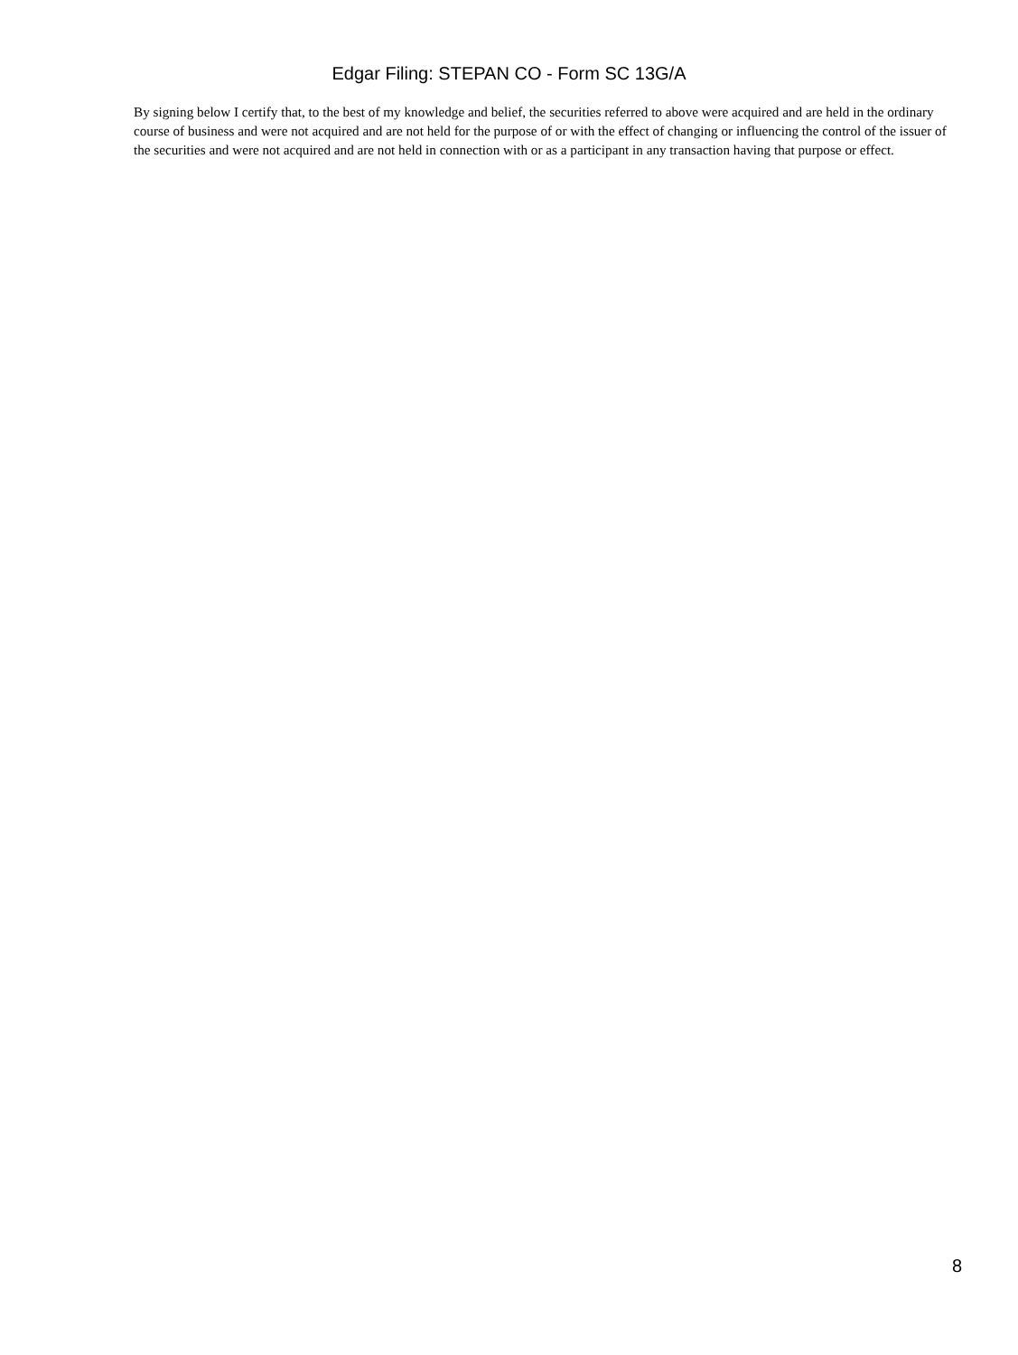Edgar Filing: STEPAN CO - Form SC 13G/A
By signing below I certify that, to the best of my knowledge and belief, the securities referred to above were acquired and are held in the ordinary course of business and were not acquired and are not held for the purpose of or with the effect of changing or influencing the control of the issuer of the securities and were not acquired and are not held in connection with or as a participant in any transaction having that purpose or effect.
8